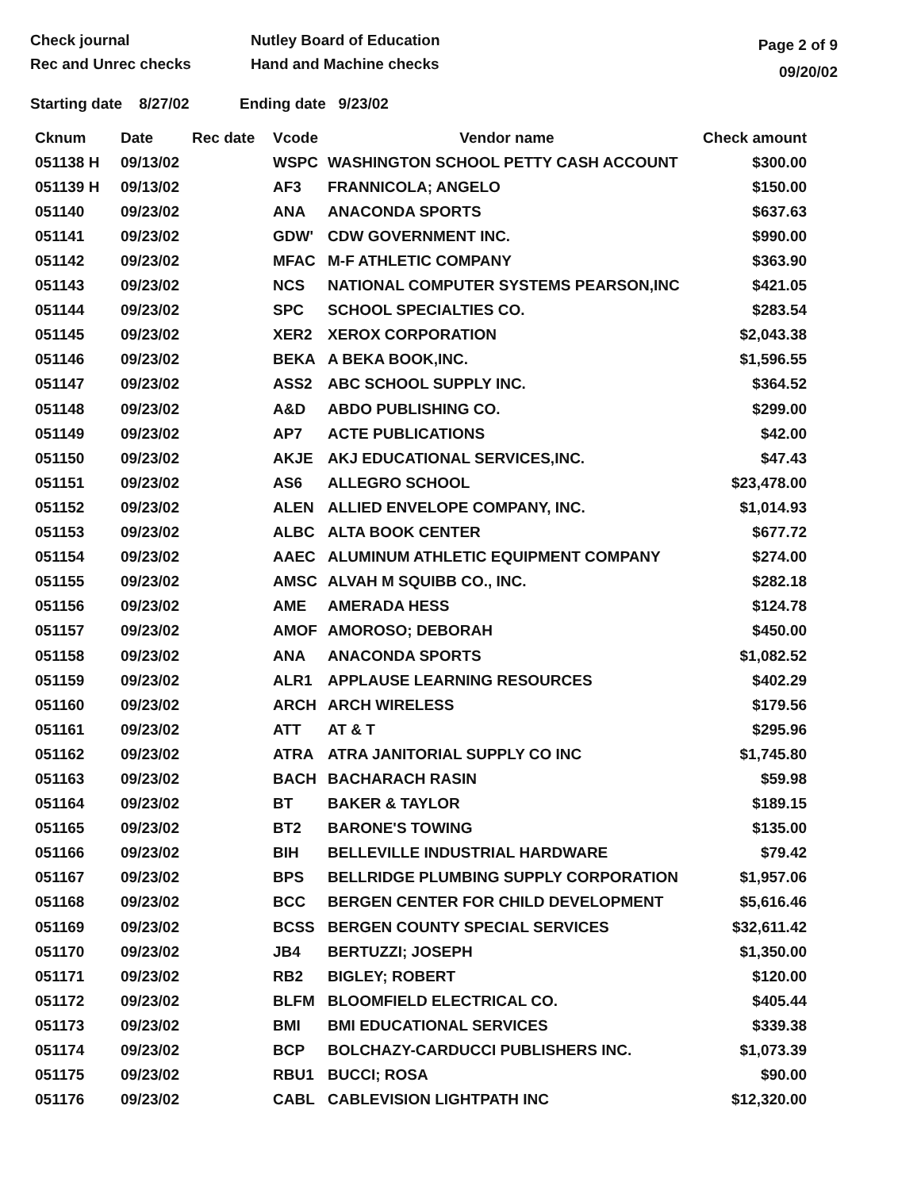Check journal
Rec and Unrec checks
Nutley Board of Education
Hand and Machine checks
Page 2 of 9
09/20/02
Starting date 8/27/02 Ending date 9/23/02
| Cknum | Date | Rec date | Vcode | Vendor name | Check amount |
| --- | --- | --- | --- | --- | --- |
| 051138 H | 09/13/02 | | WSPC | WASHINGTON SCHOOL PETTY CASH ACCOUNT | $300.00 |
| 051139 H | 09/13/02 | | AF3 | FRANNICOLA; ANGELO | $150.00 |
| 051140 | 09/23/02 | | ANA | ANACONDA SPORTS | $637.63 |
| 051141 | 09/23/02 | | GDW' | CDW GOVERNMENT INC. | $990.00 |
| 051142 | 09/23/02 | | MFAC | M-F ATHLETIC COMPANY | $363.90 |
| 051143 | 09/23/02 | | NCS | NATIONAL COMPUTER SYSTEMS PEARSON,INC | $421.05 |
| 051144 | 09/23/02 | | SPC | SCHOOL SPECIALTIES CO. | $283.54 |
| 051145 | 09/23/02 | | XER2 | XEROX CORPORATION | $2,043.38 |
| 051146 | 09/23/02 | | BEKA | A BEKA BOOK,INC. | $1,596.55 |
| 051147 | 09/23/02 | | ASS2 | ABC SCHOOL SUPPLY INC. | $364.52 |
| 051148 | 09/23/02 | | A&D | ABDO PUBLISHING CO. | $299.00 |
| 051149 | 09/23/02 | | AP7 | ACTE PUBLICATIONS | $42.00 |
| 051150 | 09/23/02 | | AKJE | AKJ EDUCATIONAL SERVICES,INC. | $47.43 |
| 051151 | 09/23/02 | | AS6 | ALLEGRO SCHOOL | $23,478.00 |
| 051152 | 09/23/02 | | ALEN | ALLIED ENVELOPE COMPANY, INC. | $1,014.93 |
| 051153 | 09/23/02 | | ALBC | ALTA BOOK CENTER | $677.72 |
| 051154 | 09/23/02 | | AAEC | ALUMINUM ATHLETIC EQUIPMENT COMPANY | $274.00 |
| 051155 | 09/23/02 | | AMSC | ALVAH M SQUIBB CO., INC. | $282.18 |
| 051156 | 09/23/02 | | AME | AMERADA HESS | $124.78 |
| 051157 | 09/23/02 | | AMOF | AMOROSO; DEBORAH | $450.00 |
| 051158 | 09/23/02 | | ANA | ANACONDA SPORTS | $1,082.52 |
| 051159 | 09/23/02 | | ALR1 | APPLAUSE LEARNING RESOURCES | $402.29 |
| 051160 | 09/23/02 | | ARCH | ARCH WIRELESS | $179.56 |
| 051161 | 09/23/02 | | ATT | AT & T | $295.96 |
| 051162 | 09/23/02 | | ATRA | ATRA JANITORIAL SUPPLY CO INC | $1,745.80 |
| 051163 | 09/23/02 | | BACH | BACHARACH RASIN | $59.98 |
| 051164 | 09/23/02 | | BT | BAKER & TAYLOR | $189.15 |
| 051165 | 09/23/02 | | BT2 | BARONE'S TOWING | $135.00 |
| 051166 | 09/23/02 | | BIH | BELLEVILLE INDUSTRIAL HARDWARE | $79.42 |
| 051167 | 09/23/02 | | BPS | BELLRIDGE PLUMBING SUPPLY CORPORATION | $1,957.06 |
| 051168 | 09/23/02 | | BCC | BERGEN CENTER FOR CHILD DEVELOPMENT | $5,616.46 |
| 051169 | 09/23/02 | | BCSS | BERGEN COUNTY SPECIAL SERVICES | $32,611.42 |
| 051170 | 09/23/02 | | JB4 | BERTUZZI; JOSEPH | $1,350.00 |
| 051171 | 09/23/02 | | RB2 | BIGLEY; ROBERT | $120.00 |
| 051172 | 09/23/02 | | BLFM | BLOOMFIELD ELECTRICAL CO. | $405.44 |
| 051173 | 09/23/02 | | BMI | BMI EDUCATIONAL SERVICES | $339.38 |
| 051174 | 09/23/02 | | BCP | BOLCHAZY-CARDUCCI PUBLISHERS INC. | $1,073.39 |
| 051175 | 09/23/02 | | RBU1 | BUCCI; ROSA | $90.00 |
| 051176 | 09/23/02 | | CABL | CABLEVISION LIGHTPATH INC | $12,320.00 |